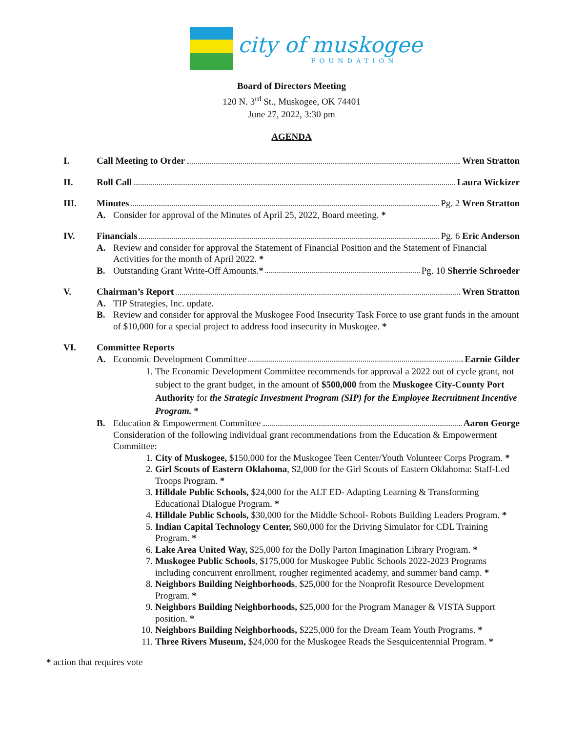city of muskogee
FOUNDATION
Board of Directors Meeting
120 N. 3<sup>rd</sup> St., Muskogee, OK 74401
June 27, 2022, 3:30 pm
AGENDA
I. Call Meeting to Order Wren Stratton
II. Roll Call Laura Wickizer
III. Minutes Pg. 2 Wren Stratton
A. Consider for approval of the Minutes of April 25, 2022, Board meeting. *
IV. Financials Pg. 6 Eric Anderson
A. Review and consider for approval the Statement of Financial Position and the Statement of Financial Activities for the month of April 2022. *
B. Outstanding Grant Write-Off Amounts. * Pg. 10 Sherrie Schroeder
V. Chairman’s Report Wren Stratton
A. TIP Strategies, Inc. update.
B. Review and consider for approval the Muskogee Food Insecurity Task Force to use grant funds in the amount of $10,000 for a special project to address food insecurity in Muskogee. *
VI. Committee Reports
A. Economic Development Committee Earnie Gilder
1. The Economic Development Committee recommends for approval a 2022 out of cycle grant, not subject to the grant budget, in the amount of $500,000 from the Muskogee City-County Port Authority for the Strategic Investment Program (SIP) for the Employee Recruitment Incentive Program. *
B. Education & Empowerment Committee Aaron George
Consideration of the following individual grant recommendations from the Education & Empowerment Committee:
1. City of Muskogee, $150,000 for the Muskogee Teen Center/Youth Volunteer Corps Program. *
2. Girl Scouts of Eastern Oklahoma, $2,000 for the Girl Scouts of Eastern Oklahoma: Staff-Led Troops Program. *
3. Hilldale Public Schools, $24,000 for the ALT ED- Adapting Learning & Transforming Educational Dialogue Program. *
4. Hilldale Public Schools, $30,000 for the Middle School- Robots Building Leaders Program. *
5. Indian Capital Technology Center, $60,000 for the Driving Simulator for CDL Training Program. *
6. Lake Area United Way, $25,000 for the Dolly Parton Imagination Library Program. *
7. Muskogee Public Schools, $175,000 for Muskogee Public Schools 2022-2023 Programs including concurrent enrollment, rougher regimented academy, and summer band camp. *
8. Neighbors Building Neighborhoods, $25,000 for the Nonprofit Resource Development Program. *
9. Neighbors Building Neighborhoods, $25,000 for the Program Manager & VISTA Support position. *
10. Neighbors Building Neighborhoods, $225,000 for the Dream Team Youth Programs. *
11. Three Rivers Museum, $24,000 for the Muskogee Reads the Sesquicentennial Program. *
* action that requires vote